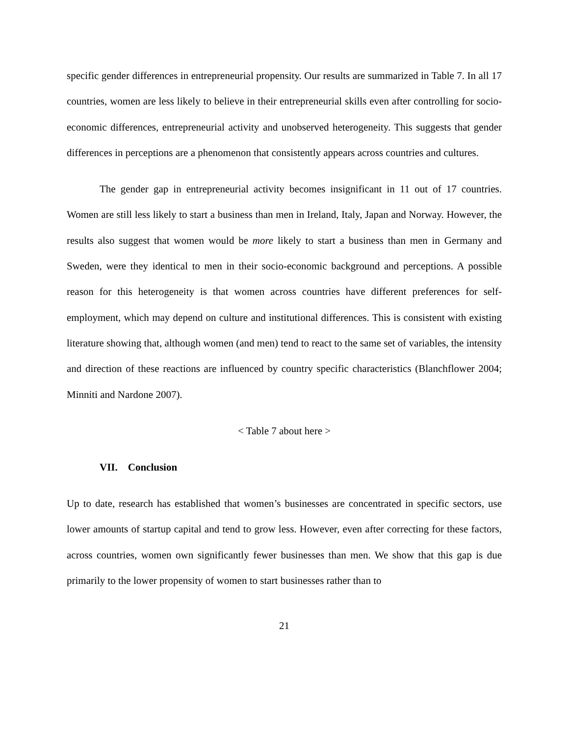specific gender differences in entrepreneurial propensity. Our results are summarized in Table 7. In all 17 countries, women are less likely to believe in their entrepreneurial skills even after controlling for socio-economic differences, entrepreneurial activity and unobserved heterogeneity. This suggests that gender differences in perceptions are a phenomenon that consistently appears across countries and cultures.
The gender gap in entrepreneurial activity becomes insignificant in 11 out of 17 countries. Women are still less likely to start a business than men in Ireland, Italy, Japan and Norway. However, the results also suggest that women would be more likely to start a business than men in Germany and Sweden, were they identical to men in their socio-economic background and perceptions. A possible reason for this heterogeneity is that women across countries have different preferences for self-employment, which may depend on culture and institutional differences. This is consistent with existing literature showing that, although women (and men) tend to react to the same set of variables, the intensity and direction of these reactions are influenced by country specific characteristics (Blanchflower 2004; Minniti and Nardone 2007).
< Table 7 about here >
VII. Conclusion
Up to date, research has established that women’s businesses are concentrated in specific sectors, use lower amounts of startup capital and tend to grow less. However, even after correcting for these factors, across countries, women own significantly fewer businesses than men. We show that this gap is due primarily to the lower propensity of women to start businesses rather than to
21